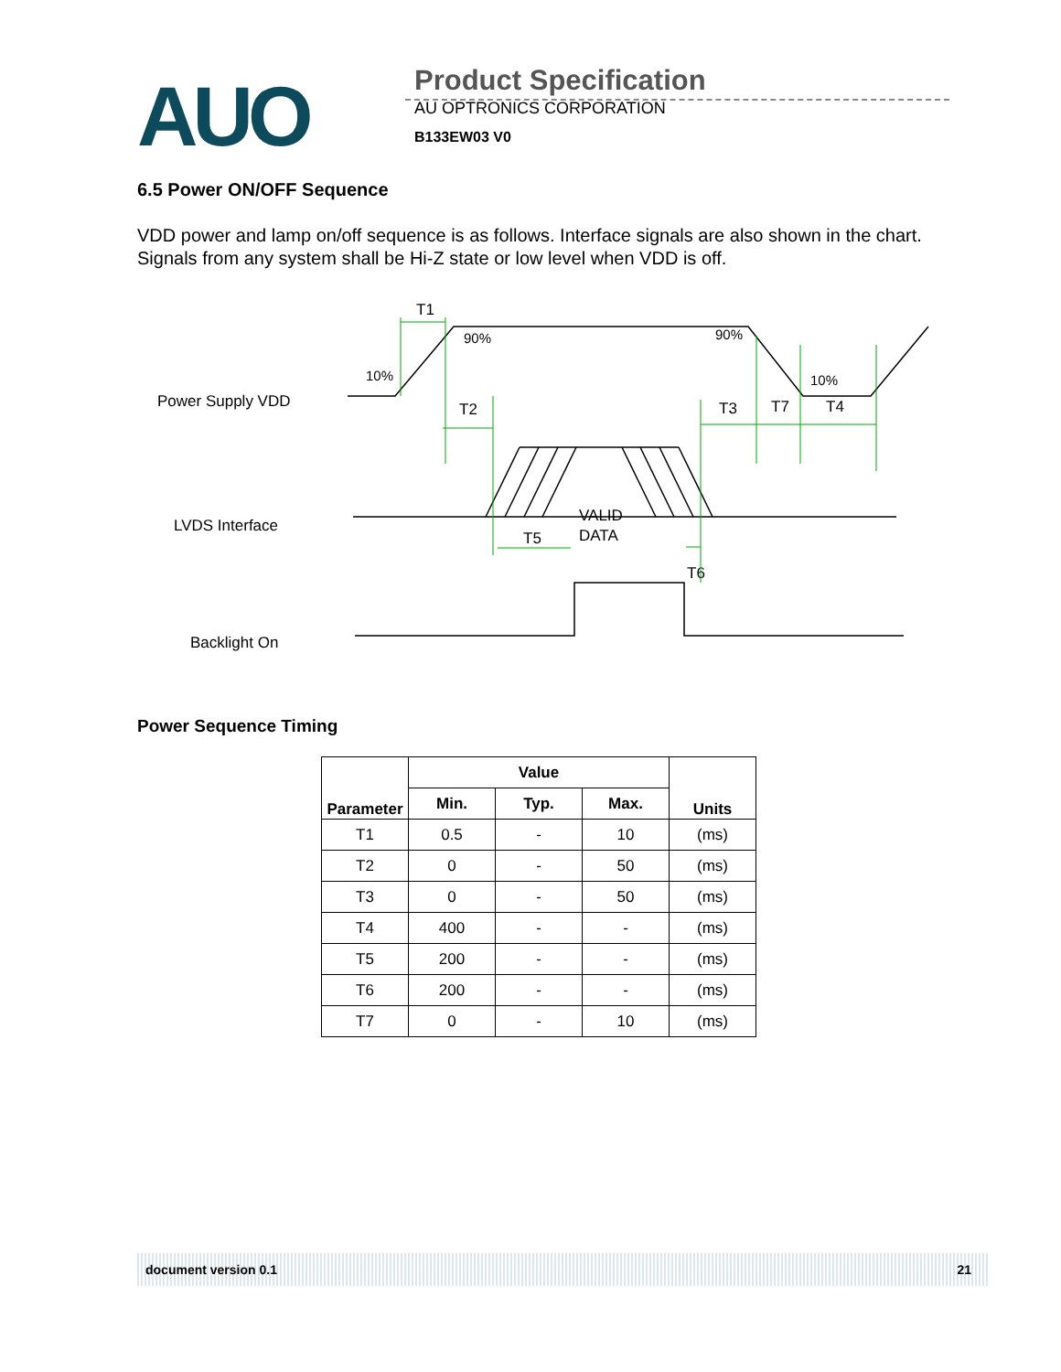AUO
Product Specification
AU OPTRONICS CORPORATION
B133EW03 V0
6.5 Power ON/OFF Sequence
VDD power and lamp on/off sequence is as follows. Interface signals are also shown in the chart. Signals from any system shall be Hi-Z state or low level when VDD is off.
Power Supply VDD
LVDS Interface
Backlight On
T1
90%
10%
90%
10%
T2
T3
T7
T4
VALID
DATA
T5
T6
Power Sequence Timing
| Parameter | Value | | | Units |
| --- | --- | --- | --- | --- |
| | Min. | Typ. | Max. | |
| T1 | 0.5 | - | 10 | (ms) |
| T2 | 0 | - | 50 | (ms) |
| T3 | 0 | - | 50 | (ms) |
| T4 | 400 | - | - | (ms) |
| T5 | 200 | - | - | (ms) |
| T6 | 200 | - | - | (ms) |
| T7 | 0 | - | 10 | (ms) |
document version 0.1 21